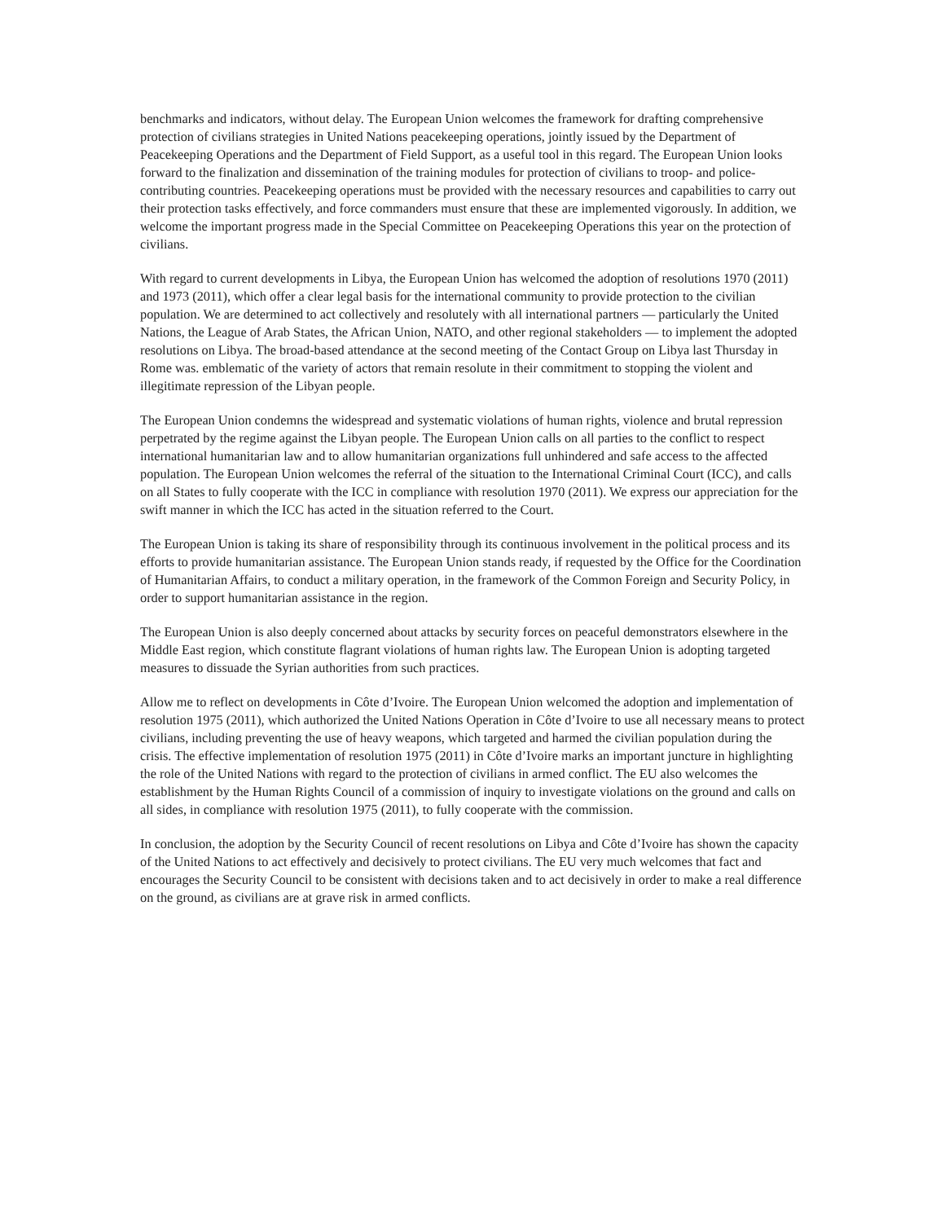benchmarks and indicators, without delay. The European Union welcomes the framework for drafting comprehensive protection of civilians strategies in United Nations peacekeeping operations, jointly issued by the Department of Peacekeeping Operations and the Department of Field Support, as a useful tool in this regard. The European Union looks forward to the finalization and dissemination of the training modules for protection of civilians to troop- and police-contributing countries. Peacekeeping operations must be provided with the necessary resources and capabilities to carry out their protection tasks effectively, and force commanders must ensure that these are implemented vigorously. In addition, we welcome the important progress made in the Special Committee on Peacekeeping Operations this year on the protection of civilians.
With regard to current developments in Libya, the European Union has welcomed the adoption of resolutions 1970 (2011) and 1973 (2011), which offer a clear legal basis for the international community to provide protection to the civilian population. We are determined to act collectively and resolutely with all international partners — particularly the United Nations, the League of Arab States, the African Union, NATO, and other regional stakeholders — to implement the adopted resolutions on Libya. The broad-based attendance at the second meeting of the Contact Group on Libya last Thursday in Rome was. emblematic of the variety of actors that remain resolute in their commitment to stopping the violent and illegitimate repression of the Libyan people.
The European Union condemns the widespread and systematic violations of human rights, violence and brutal repression perpetrated by the regime against the Libyan people. The European Union calls on all parties to the conflict to respect international humanitarian law and to allow humanitarian organizations full unhindered and safe access to the affected population. The European Union welcomes the referral of the situation to the International Criminal Court (ICC), and calls on all States to fully cooperate with the ICC in compliance with resolution 1970 (2011). We express our appreciation for the swift manner in which the ICC has acted in the situation referred to the Court.
The European Union is taking its share of responsibility through its continuous involvement in the political process and its efforts to provide humanitarian assistance. The European Union stands ready, if requested by the Office for the Coordination of Humanitarian Affairs, to conduct a military operation, in the framework of the Common Foreign and Security Policy, in order to support humanitarian assistance in the region.
The European Union is also deeply concerned about attacks by security forces on peaceful demonstrators elsewhere in the Middle East region, which constitute flagrant violations of human rights law. The European Union is adopting targeted measures to dissuade the Syrian authorities from such practices.
Allow me to reflect on developments in Côte d’Ivoire. The European Union welcomed the adoption and implementation of resolution 1975 (2011), which authorized the United Nations Operation in Côte d’Ivoire to use all necessary means to protect civilians, including preventing the use of heavy weapons, which targeted and harmed the civilian population during the crisis. The effective implementation of resolution 1975 (2011) in Côte d’Ivoire marks an important juncture in highlighting the role of the United Nations with regard to the protection of civilians in armed conflict. The EU also welcomes the establishment by the Human Rights Council of a commission of inquiry to investigate violations on the ground and calls on all sides, in compliance with resolution 1975 (2011), to fully cooperate with the commission.
In conclusion, the adoption by the Security Council of recent resolutions on Libya and Côte d’Ivoire has shown the capacity of the United Nations to act effectively and decisively to protect civilians. The EU very much welcomes that fact and encourages the Security Council to be consistent with decisions taken and to act decisively in order to make a real difference on the ground, as civilians are at grave risk in armed conflicts.